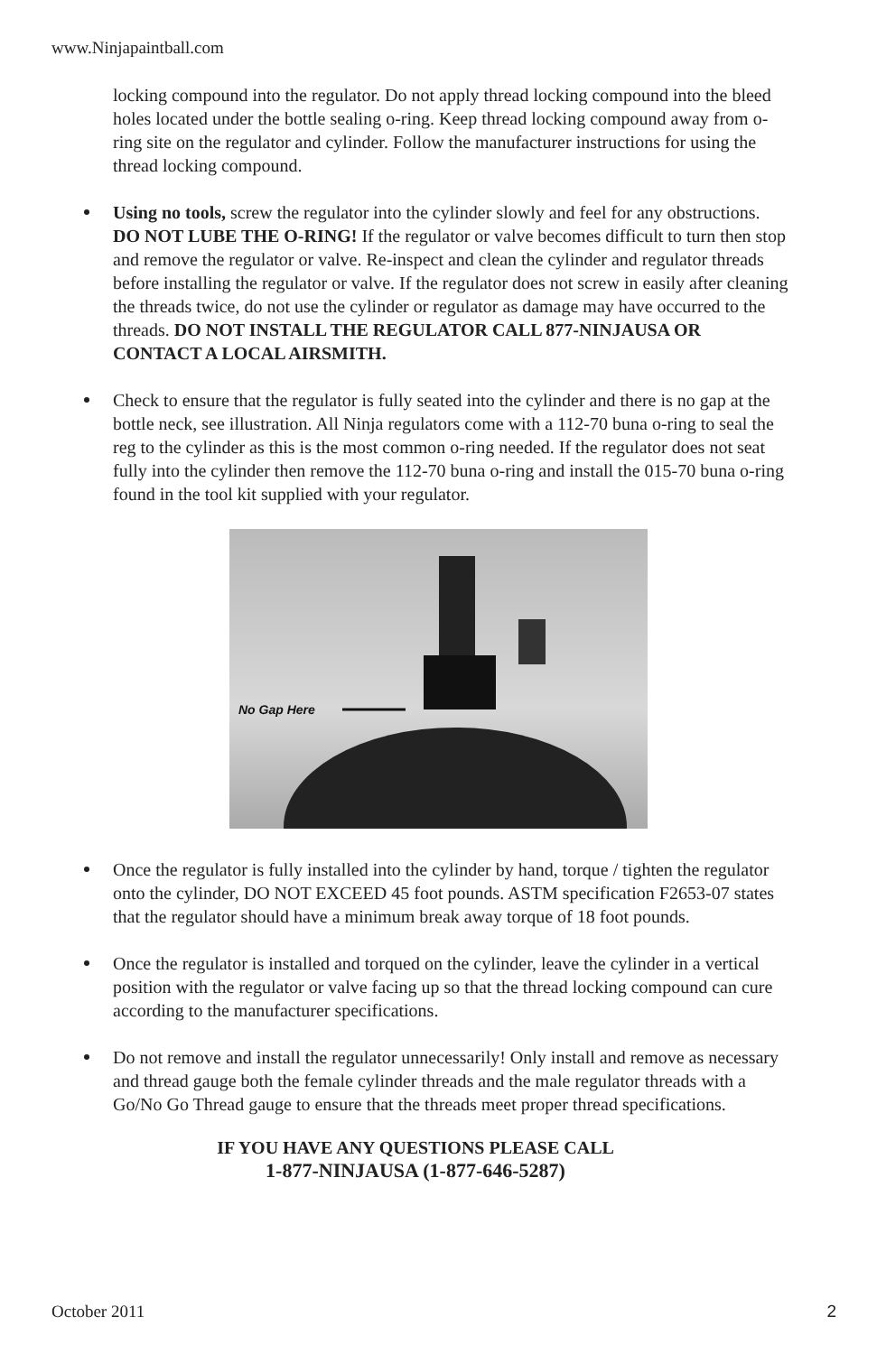www.Ninjapaintball.com
locking compound into the regulator. Do not apply thread locking compound into the bleed holes located under the bottle sealing o-ring. Keep thread locking compound away from o-ring site on the regulator and cylinder. Follow the manufacturer instructions for using the thread locking compound.
Using no tools, screw the regulator into the cylinder slowly and feel for any obstructions. DO NOT LUBE THE O-RING! If the regulator or valve becomes difficult to turn then stop and remove the regulator or valve. Re-inspect and clean the cylinder and regulator threads before installing the regulator or valve. If the regulator does not screw in easily after cleaning the threads twice, do not use the cylinder or regulator as damage may have occurred to the threads. DO NOT INSTALL THE REGULATOR CALL 877-NINJAUSA OR CONTACT A LOCAL AIRSMITH.
Check to ensure that the regulator is fully seated into the cylinder and there is no gap at the bottle neck, see illustration. All Ninja regulators come with a 112-70 buna o-ring to seal the reg to the cylinder as this is the most common o-ring needed. If the regulator does not seat fully into the cylinder then remove the 112-70 buna o-ring and install the 015-70 buna o-ring found in the tool kit supplied with your regulator.
No Gap Here
Once the regulator is fully installed into the cylinder by hand, torque / tighten the regulator onto the cylinder, DO NOT EXCEED 45 foot pounds. ASTM specification F2653-07 states that the regulator should have a minimum break away torque of 18 foot pounds.
Once the regulator is installed and torqued on the cylinder, leave the cylinder in a vertical position with the regulator or valve facing up so that the thread locking compound can cure according to the manufacturer specifications.
Do not remove and install the regulator unnecessarily! Only install and remove as necessary and thread gauge both the female cylinder threads and the male regulator threads with a Go/No Go Thread gauge to ensure that the threads meet proper thread specifications.
IF YOU HAVE ANY QUESTIONS PLEASE CALL
1-877-NINJAUSA (1-877-646-5287)
October 2011 2